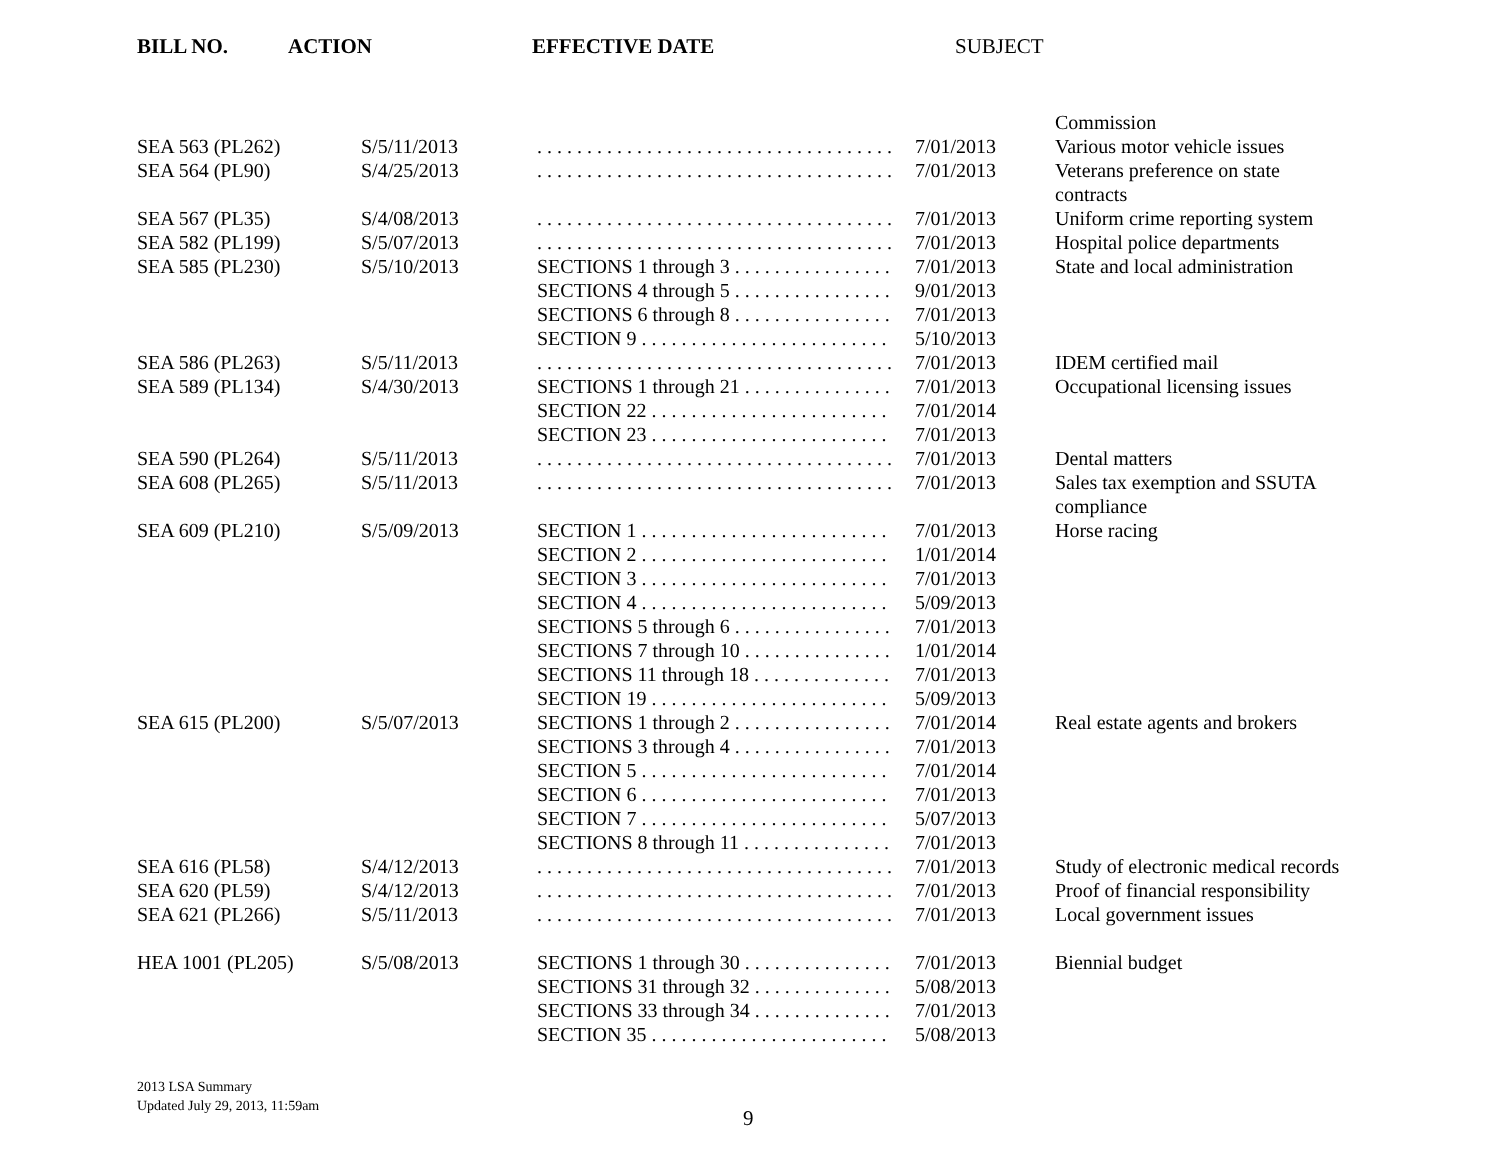BILL NO. ACTION EFFECTIVE DATE SUBJECT
| | | | | Commission |
| SEA 563 (PL262) | S/5/11/2013 | . . . . . . . . . . . . . . . . . . . . . . . . . . . . . . . . . . . . | 7/01/2013 | Various motor vehicle issues |
| SEA 564 (PL90) | S/4/25/2013 | . . . . . . . . . . . . . . . . . . . . . . . . . . . . . . . . . . . . | 7/01/2013 | Veterans preference on state contracts |
| SEA 567 (PL35) | S/4/08/2013 | . . . . . . . . . . . . . . . . . . . . . . . . . . . . . . . . . . . . | 7/01/2013 | Uniform crime reporting system |
| SEA 582 (PL199) | S/5/07/2013 | . . . . . . . . . . . . . . . . . . . . . . . . . . . . . . . . . . . . | 7/01/2013 | Hospital police departments |
| SEA 585 (PL230) | S/5/10/2013 | SECTIONS 1 through 3 . . . . . . . . . . . . . . . . | 7/01/2013 | State and local administration |
| | | SECTIONS 4 through 5 . . . . . . . . . . . . . . . . | 9/01/2013 | |
| | | SECTIONS 6 through 8 . . . . . . . . . . . . . . . . | 7/01/2013 | |
| | | SECTION 9 . . . . . . . . . . . . . . . . . . . . . . . . . | 5/10/2013 | |
| SEA 586 (PL263) | S/5/11/2013 | . . . . . . . . . . . . . . . . . . . . . . . . . . . . . . . . . . . . | 7/01/2013 | IDEM certified mail |
| SEA 589 (PL134) | S/4/30/2013 | SECTIONS 1 through 21 . . . . . . . . . . . . . . . | 7/01/2013 | Occupational licensing issues |
| | | SECTION 22 . . . . . . . . . . . . . . . . . . . . . . . . | 7/01/2014 | |
| | | SECTION 23 . . . . . . . . . . . . . . . . . . . . . . . . | 7/01/2013 | |
| SEA 590 (PL264) | S/5/11/2013 | . . . . . . . . . . . . . . . . . . . . . . . . . . . . . . . . . . . . | 7/01/2013 | Dental matters |
| SEA 608 (PL265) | S/5/11/2013 | . . . . . . . . . . . . . . . . . . . . . . . . . . . . . . . . . . . . | 7/01/2013 | Sales tax exemption and SSUTA compliance |
| SEA 609 (PL210) | S/5/09/2013 | SECTION 1 . . . . . . . . . . . . . . . . . . . . . . . . . | 7/01/2013 | Horse racing |
| | | SECTION 2 . . . . . . . . . . . . . . . . . . . . . . . . . | 1/01/2014 | |
| | | SECTION 3 . . . . . . . . . . . . . . . . . . . . . . . . . | 7/01/2013 | |
| | | SECTION 4 . . . . . . . . . . . . . . . . . . . . . . . . . | 5/09/2013 | |
| | | SECTIONS 5 through 6 . . . . . . . . . . . . . . . . | 7/01/2013 | |
| | | SECTIONS 7 through 10 . . . . . . . . . . . . . . . | 1/01/2014 | |
| | | SECTIONS 11 through 18 . . . . . . . . . . . . . . | 7/01/2013 | |
| | | SECTION 19 . . . . . . . . . . . . . . . . . . . . . . . . | 5/09/2013 | |
| SEA 615 (PL200) | S/5/07/2013 | SECTIONS 1 through 2 . . . . . . . . . . . . . . . . | 7/01/2014 | Real estate agents and brokers |
| | | SECTIONS 3 through 4 . . . . . . . . . . . . . . . . | 7/01/2013 | |
| | | SECTION 5 . . . . . . . . . . . . . . . . . . . . . . . . . | 7/01/2014 | |
| | | SECTION 6 . . . . . . . . . . . . . . . . . . . . . . . . . | 7/01/2013 | |
| | | SECTION 7 . . . . . . . . . . . . . . . . . . . . . . . . . | 5/07/2013 | |
| | | SECTIONS 8 through 11 . . . . . . . . . . . . . . . | 7/01/2013 | |
| SEA 616 (PL58) | S/4/12/2013 | . . . . . . . . . . . . . . . . . . . . . . . . . . . . . . . . . . . . | 7/01/2013 | Study of electronic medical records |
| SEA 620 (PL59) | S/4/12/2013 | . . . . . . . . . . . . . . . . . . . . . . . . . . . . . . . . . . . . | 7/01/2013 | Proof of financial responsibility |
| SEA 621 (PL266) | S/5/11/2013 | . . . . . . . . . . . . . . . . . . . . . . . . . . . . . . . . . . . . | 7/01/2013 | Local government issues |
| HEA 1001 (PL205) | S/5/08/2013 | SECTIONS 1 through 30 . . . . . . . . . . . . . . . | 7/01/2013 | Biennial budget |
| | | SECTIONS 31 through 32 . . . . . . . . . . . . . . | 5/08/2013 | |
| | | SECTIONS 33 through 34 . . . . . . . . . . . . . . | 7/01/2013 | |
| | | SECTION 35 . . . . . . . . . . . . . . . . . . . . . . . . | 5/08/2013 | |
2013 LSA Summary
Updated July 29, 2013, 11:59am
9